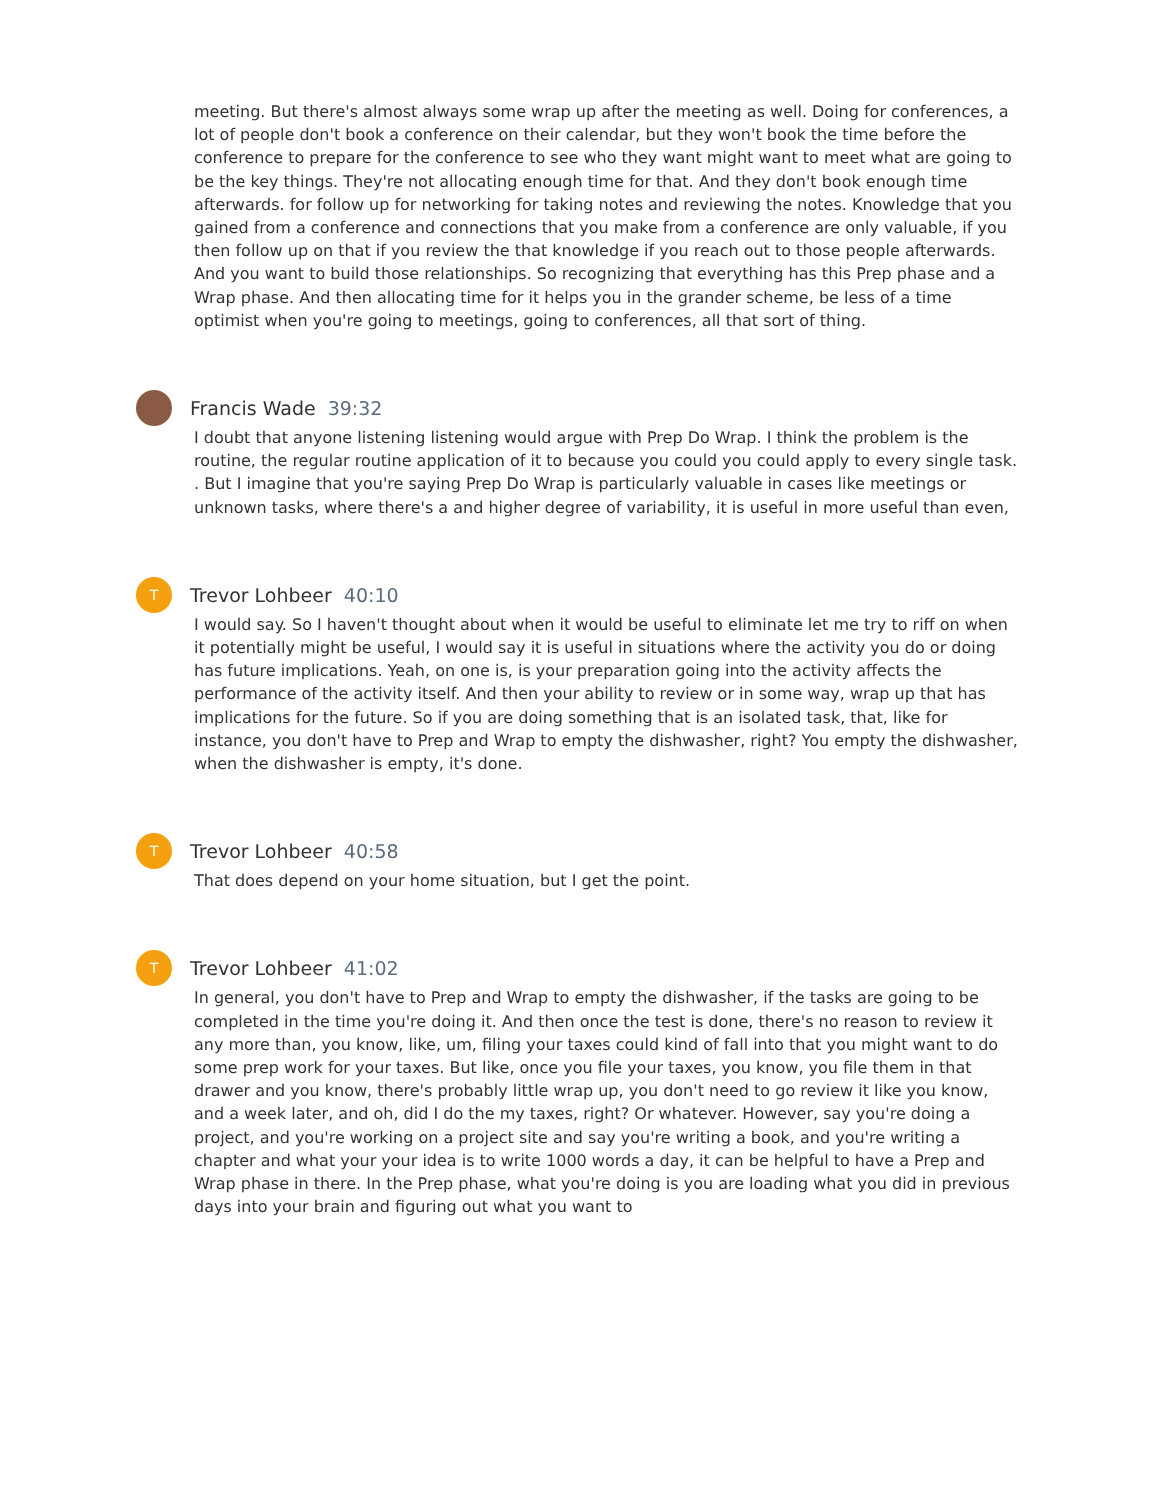meeting. But there's almost always some wrap up after the meeting as well. Doing for conferences, a lot of people don't book a conference on their calendar, but they won't book the time before the conference to prepare for the conference to see who they want might want to meet what are going to be the key things. They're not allocating enough time for that. And they don't book enough time afterwards. for follow up for networking for taking notes and reviewing the notes. Knowledge that you gained from a conference and connections that you make from a conference are only valuable, if you then follow up on that if you review the that knowledge if you reach out to those people afterwards. And you want to build those relationships. So recognizing that everything has this Prep phase and a Wrap phase. And then allocating time for it helps you in the grander scheme, be less of a time optimist when you're going to meetings, going to conferences, all that sort of thing.
Francis Wade 39:32
I doubt that anyone listening listening would argue with Prep Do Wrap. I think the problem is the routine, the regular routine application of it to because you could you could apply to every single task. . But I imagine that you're saying Prep Do Wrap is particularly valuable in cases like meetings or unknown tasks, where there's a and higher degree of variability, it is useful in more useful than even,
T
Trevor Lohbeer 40:10
I would say. So I haven't thought about when it would be useful to eliminate let me try to riff on when it potentially might be useful, I would say it is useful in situations where the activity you do or doing has future implications. Yeah, on one is, is your preparation going into the activity affects the performance of the activity itself. And then your ability to review or in some way, wrap up that has implications for the future. So if you are doing something that is an isolated task, that, like for instance, you don't have to Prep and Wrap to empty the dishwasher, right? You empty the dishwasher, when the dishwasher is empty, it's done.
T
Trevor Lohbeer 40:58
That does depend on your home situation, but I get the point.
T
Trevor Lohbeer 41:02
In general, you don't have to Prep and Wrap to empty the dishwasher, if the tasks are going to be completed in the time you're doing it. And then once the test is done, there's no reason to review it any more than, you know, like, um, filing your taxes could kind of fall into that you might want to do some prep work for your taxes. But like, once you file your taxes, you know, you file them in that drawer and you know, there's probably little wrap up, you don't need to go review it like you know, and a week later, and oh, did I do the my taxes, right? Or whatever. However, say you're doing a project, and you're working on a project site and say you're writing a book, and you're writing a chapter and what your your idea is to write 1000 words a day, it can be helpful to have a Prep and Wrap phase in there. In the Prep phase, what you're doing is you are loading what you did in previous days into your brain and figuring out what you want to